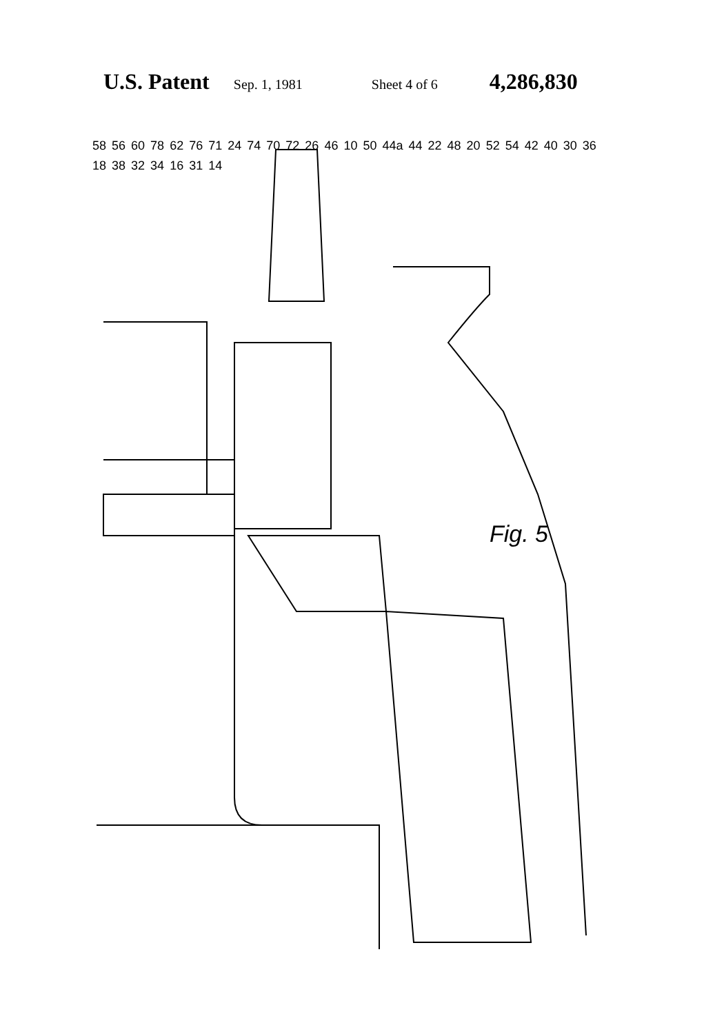U.S. Patent Sep. 1, 1981 Sheet 4 of 6 4,286,830
58 56 60 78 62 76 71 24 74 70 72 26 46 10 50 44a 44 22 48 20 52 54 42 40 30 36 18 38 32 34 16 31 14
Fig. 5